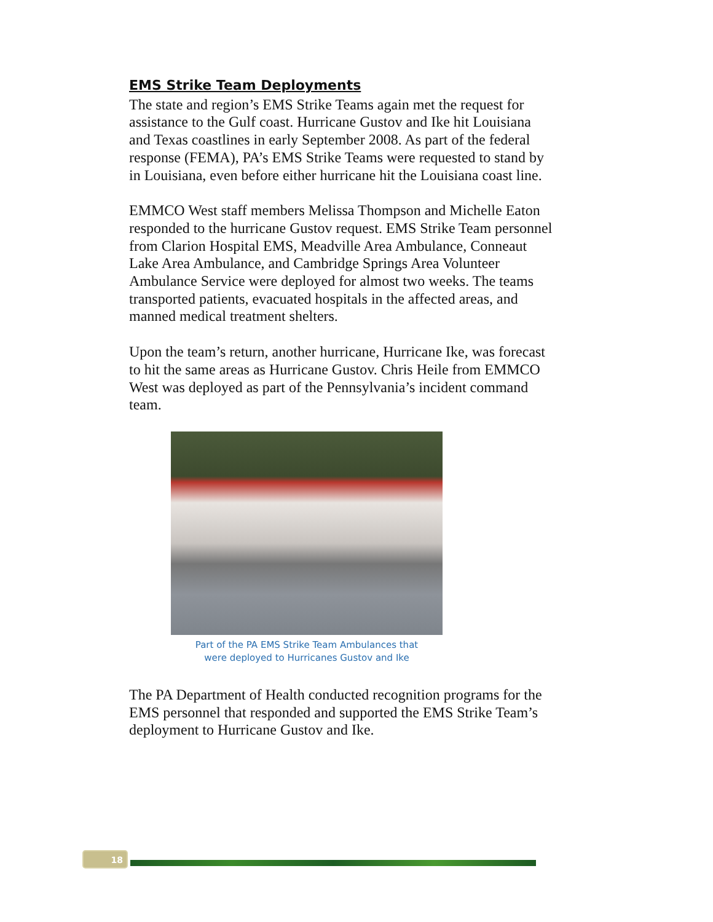EMS Strike Team Deployments
The state and region’s EMS Strike Teams again met the request for assistance to the Gulf coast. Hurricane Gustov and Ike hit Louisiana and Texas coastlines in early September 2008. As part of the federal response (FEMA), PA’s EMS Strike Teams were requested to stand by in Louisiana, even before either hurricane hit the Louisiana coast line.
EMMCO West staff members Melissa Thompson and Michelle Eaton responded to the hurricane Gustov request. EMS Strike Team personnel from Clarion Hospital EMS, Meadville Area Ambulance, Conneaut Lake Area Ambulance, and Cambridge Springs Area Volunteer Ambulance Service were deployed for almost two weeks. The teams transported patients, evacuated hospitals in the affected areas, and manned medical treatment shelters.
Upon the team’s return, another hurricane, Hurricane Ike, was forecast to hit the same areas as Hurricane Gustov. Chris Heile from EMMCO West was deployed as part of the Pennsylvania’s incident command team.
Part of the PA EMS Strike Team Ambulances that
were deployed to Hurricanes Gustov and Ike
The PA Department of Health conducted recognition programs for the EMS personnel that responded and supported the EMS Strike Team’s deployment to Hurricane Gustov and Ike.
18